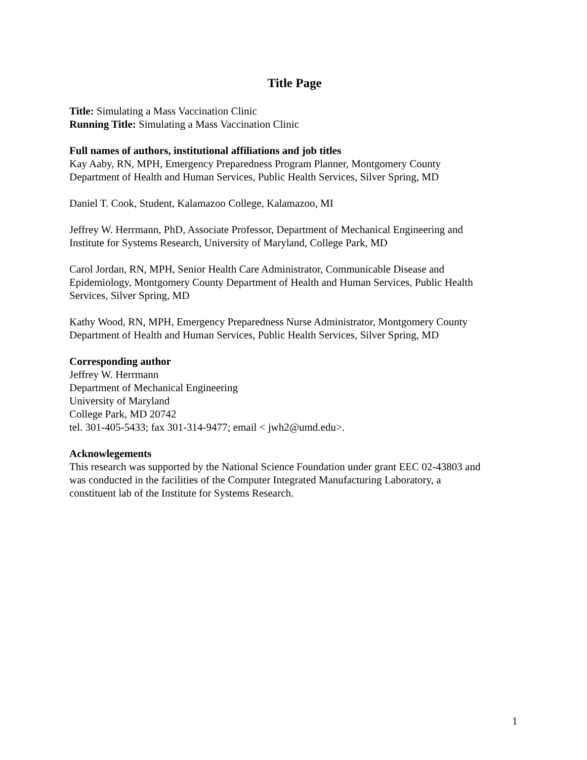Title Page
Title: Simulating a Mass Vaccination Clinic
Running Title: Simulating a Mass Vaccination Clinic
Full names of authors, institutional affiliations and job titles
Kay Aaby, RN, MPH, Emergency Preparedness Program Planner, Montgomery County
Department of Health and Human Services, Public Health Services, Silver Spring, MD
Daniel T. Cook, Student, Kalamazoo College, Kalamazoo, MI
Jeffrey W. Herrmann, PhD, Associate Professor, Department of Mechanical Engineering and
Institute for Systems Research, University of Maryland, College Park, MD
Carol Jordan, RN, MPH, Senior Health Care Administrator, Communicable Disease and
Epidemiology, Montgomery County Department of Health and Human Services, Public Health
Services, Silver Spring, MD
Kathy Wood, RN, MPH, Emergency Preparedness Nurse Administrator, Montgomery County
Department of Health and Human Services, Public Health Services, Silver Spring, MD
Corresponding author
Jeffrey W. Herrmann
Department of Mechanical Engineering
University of Maryland
College Park, MD 20742
tel. 301-405-5433; fax 301-314-9477; email < jwh2@umd.edu>.
Acknowlegements
This research was supported by the National Science Foundation under grant EEC 02-43803 and
was conducted in the facilities of the Computer Integrated Manufacturing Laboratory, a
constituent lab of the Institute for Systems Research.
1